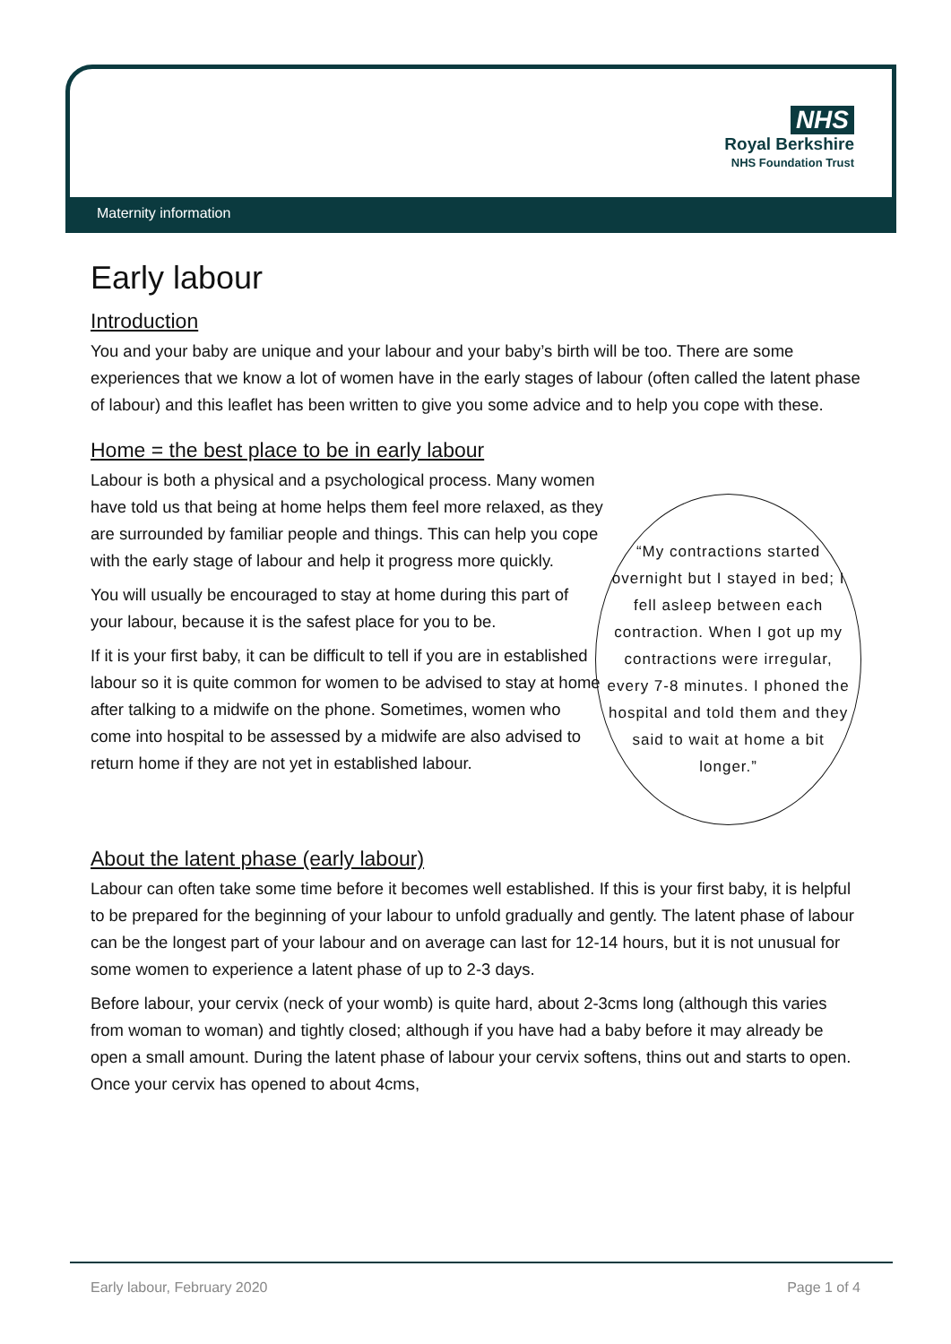NHS
Royal Berkshire
NHS Foundation Trust
Maternity information
Early labour
Introduction
You and your baby are unique and your labour and your baby’s birth will be too. There are some experiences that we know a lot of women have in the early stages of labour (often called the latent phase of labour) and this leaflet has been written to give you some advice and to help you cope with these.
Home = the best place to be in early labour
Labour is both a physical and a psychological process. Many women have told us that being at home helps them feel more relaxed, as they are surrounded by familiar people and things. This can help you cope with the early stage of labour and help it progress more quickly.
You will usually be encouraged to stay at home during this part of your labour, because it is the safest place for you to be.
If it is your first baby, it can be difficult to tell if you are in established labour so it is quite common for women to be advised to stay at home after talking to a midwife on the phone. Sometimes, women who come into hospital to be assessed by a midwife are also advised to return home if they are not yet in established labour.
“My contractions started overnight but I stayed in bed; I fell asleep between each contraction. When I got up my contractions were irregular, every 7-8 minutes. I phoned the hospital and told them and they said to wait at home a bit longer.”
About the latent phase (early labour)
Labour can often take some time before it becomes well established. If this is your first baby, it is helpful to be prepared for the beginning of your labour to unfold gradually and gently. The latent phase of labour can be the longest part of your labour and on average can last for 12-14 hours, but it is not unusual for some women to experience a latent phase of up to 2-3 days.
Before labour, your cervix (neck of your womb) is quite hard, about 2-3cms long (although this varies from woman to woman) and tightly closed; although if you have had a baby before it may already be open a small amount. During the latent phase of labour your cervix softens, thins out and starts to open. Once your cervix has opened to about 4cms,
Early labour, February 2020 Page 1 of 4